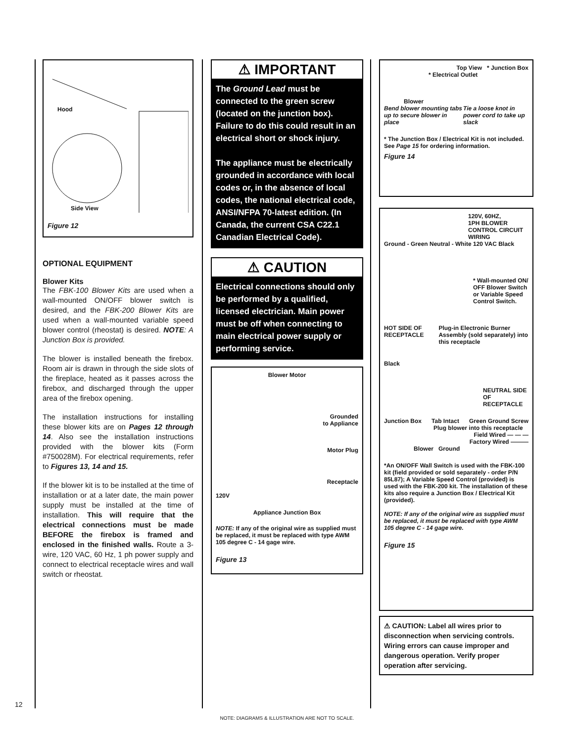Hood
Side View
Figure 12
OPTIONAL EQUIPMENT
Blower Kits
The FBK-100 Blower Kits are used when a wall-mounted ON/OFF blower switch is desired, and the FBK-200 Blower Kits are used when a wall-mounted variable speed blower control (rheostat) is desired. NOTE: A Junction Box is provided.
The blower is installed beneath the firebox. Room air is drawn in through the side slots of the fireplace, heated as it passes across the firebox, and discharged through the upper area of the firebox opening.
The installation instructions for installing these blower kits are on Pages 12 through 14. Also see the installation instructions provided with the blower kits (Form #750028M). For electrical requirements, refer to Figures 13, 14 and 15.
If the blower kit is to be installed at the time of installation or at a later date, the main power supply must be installed at the time of installation. This will require that the electrical connections must be made BEFORE the firebox is framed and enclosed in the finished walls. Route a 3-wire, 120 VAC, 60 Hz, 1 ph power supply and connect to electrical receptacle wires and wall switch or rheostat.
⚠ IMPORTANT
The Ground Lead must be connected to the green screw (located on the junction box). Failure to do this could result in an electrical short or shock injury.
The appliance must be electrically grounded in accordance with local codes or, in the absence of local codes, the national electrical code, ANSI/NFPA 70-latest edition. (In Canada, the current CSA C22.1 Canadian Electrical Code).
⚠ CAUTION
Electrical connections should only be performed by a qualified, licensed electrician. Main power must be off when connecting to main electrical power supply or performing service.
Blower Motor
Grounded
to Appliance
Motor Plug
Receptacle
120V
Appliance Junction Box
NOTE: If any of the original wire as supplied must be replaced, it must be replaced with type AWM 105 degree C - 14 gage wire.
Figure 13
Top View * Junction Box
* Electrical Outlet
Blower
Bend blower mounting tabs up to secure blower in place Tie a loose knot in power cord to take up slack
* The Junction Box / Electrical Kit is not included. See Page 15 for ordering information.
Figure 14
120V, 60HZ,
1PH BLOWER
CONTROL CIRCUIT
WIRING
Ground - Green Neutral - White 120 VAC Black
* Wall-mounted ON/ OFF Blower Switch or Variable Speed Control Switch.
HOT SIDE OF RECEPTACLE Plug-in Electronic Burner Assembly (sold separately) into this receptacle
Black
NEUTRAL SIDE OF RECEPTACLE
Junction Box Tab Intact Green Ground Screw
Plug blower into this receptacle
Field Wired — — —
Factory Wired ———
Blower Ground
*An ON/OFF Wall Switch is used with the FBK-100 kit (field provided or sold separately - order P/N 85L87); A Variable Speed Control (provided) is used with the FBK-200 kit. The installation of these kits also require a Junction Box / Electrical Kit (provided).
NOTE: If any of the original wire as supplied must be replaced, it must be replaced with type AWM 105 degree C - 14 gage wire.
Figure 15
⚠ CAUTION: Label all wires prior to disconnection when servicing controls. Wiring errors can cause improper and dangerous operation. Verify proper operation after servicing.
12
NOTE: DIAGRAMS & ILLUSTRATION ARE NOT TO SCALE.